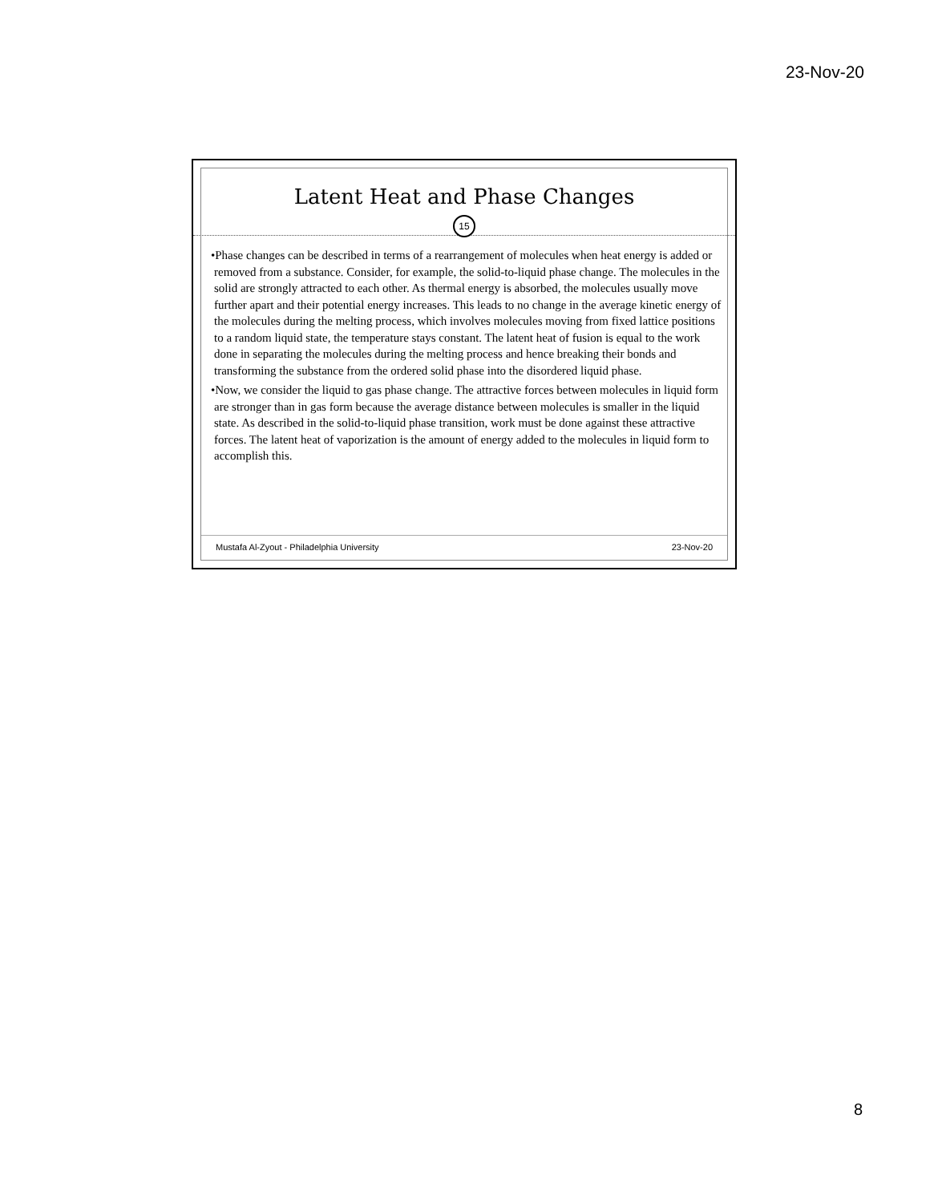23-Nov-20
Latent Heat and Phase Changes
15
•Phase changes can be described in terms of a rearrangement of molecules when heat energy is added or removed from a substance. Consider, for example, the solid-to-liquid phase change. The molecules in the solid are strongly attracted to each other. As thermal energy is absorbed, the molecules usually move further apart and their potential energy increases. This leads to no change in the average kinetic energy of the molecules during the melting process, which involves molecules moving from fixed lattice positions to a random liquid state, the temperature stays constant. The latent heat of fusion is equal to the work done in separating the molecules during the melting process and hence breaking their bonds and transforming the substance from the ordered solid phase into the disordered liquid phase.
•Now, we consider the liquid to gas phase change. The attractive forces between molecules in liquid form are stronger than in gas form because the average distance between molecules is smaller in the liquid state. As described in the solid-to-liquid phase transition, work must be done against these attractive forces. The latent heat of vaporization is the amount of energy added to the molecules in liquid form to accomplish this.
Mustafa Al-Zyout - Philadelphia University 23-Nov-20
8